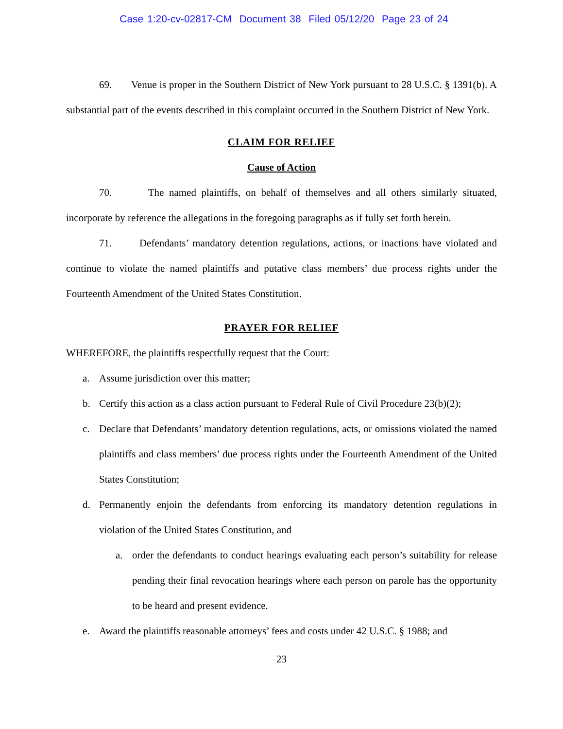Case 1:20-cv-02817-CM Document 38 Filed 05/12/20 Page 23 of 24
69. Venue is proper in the Southern District of New York pursuant to 28 U.S.C. § 1391(b). A substantial part of the events described in this complaint occurred in the Southern District of New York.
CLAIM FOR RELIEF
Cause of Action
70. The named plaintiffs, on behalf of themselves and all others similarly situated, incorporate by reference the allegations in the foregoing paragraphs as if fully set forth herein.
71. Defendants’ mandatory detention regulations, actions, or inactions have violated and continue to violate the named plaintiffs and putative class members’ due process rights under the Fourteenth Amendment of the United States Constitution.
PRAYER FOR RELIEF
WHEREFORE, the plaintiffs respectfully request that the Court:
a. Assume jurisdiction over this matter;
b. Certify this action as a class action pursuant to Federal Rule of Civil Procedure 23(b)(2);
c. Declare that Defendants’ mandatory detention regulations, acts, or omissions violated the named plaintiffs and class members’ due process rights under the Fourteenth Amendment of the United States Constitution;
d. Permanently enjoin the defendants from enforcing its mandatory detention regulations in violation of the United States Constitution, and
a. order the defendants to conduct hearings evaluating each person’s suitability for release pending their final revocation hearings where each person on parole has the opportunity to be heard and present evidence.
e. Award the plaintiffs reasonable attorneys’ fees and costs under 42 U.S.C. § 1988; and
23